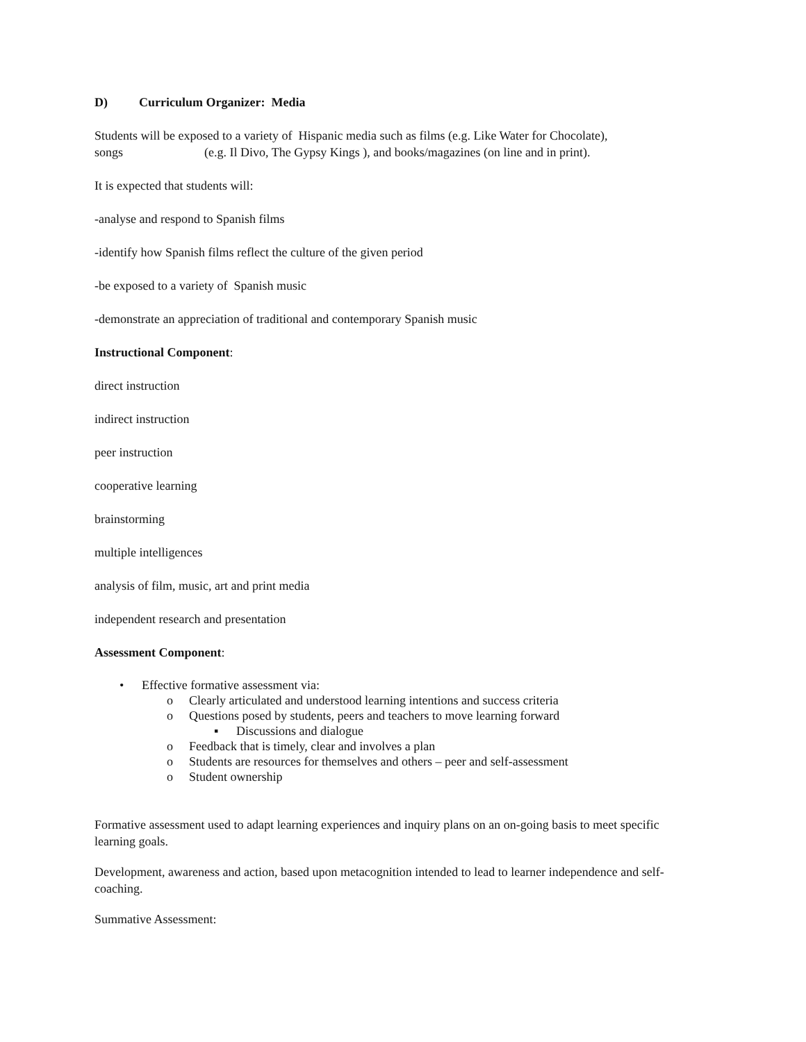D) Curriculum Organizer: Media
Students will be exposed to a variety of Hispanic media such as films (e.g. Like Water for Chocolate), songs (e.g. Il Divo, The Gypsy Kings ), and books/magazines (on line and in print).
It is expected that students will:
-analyse and respond to Spanish films
-identify how Spanish films reflect the culture of the given period
-be exposed to a variety of Spanish music
-demonstrate an appreciation of traditional and contemporary Spanish music
Instructional Component:
direct instruction
indirect instruction
peer instruction
cooperative learning
brainstorming
multiple intelligences
analysis of film, music, art and print media
independent research and presentation
Assessment Component:
• Effective formative assessment via:
o Clearly articulated and understood learning intentions and success criteria
o Questions posed by students, peers and teachers to move learning forward
▪ Discussions and dialogue
o Feedback that is timely, clear and involves a plan
o Students are resources for themselves and others – peer and self-assessment
o Student ownership
Formative assessment used to adapt learning experiences and inquiry plans on an on-going basis to meet specific learning goals.
Development, awareness and action, based upon metacognition intended to lead to learner independence and self-coaching.
Summative Assessment: